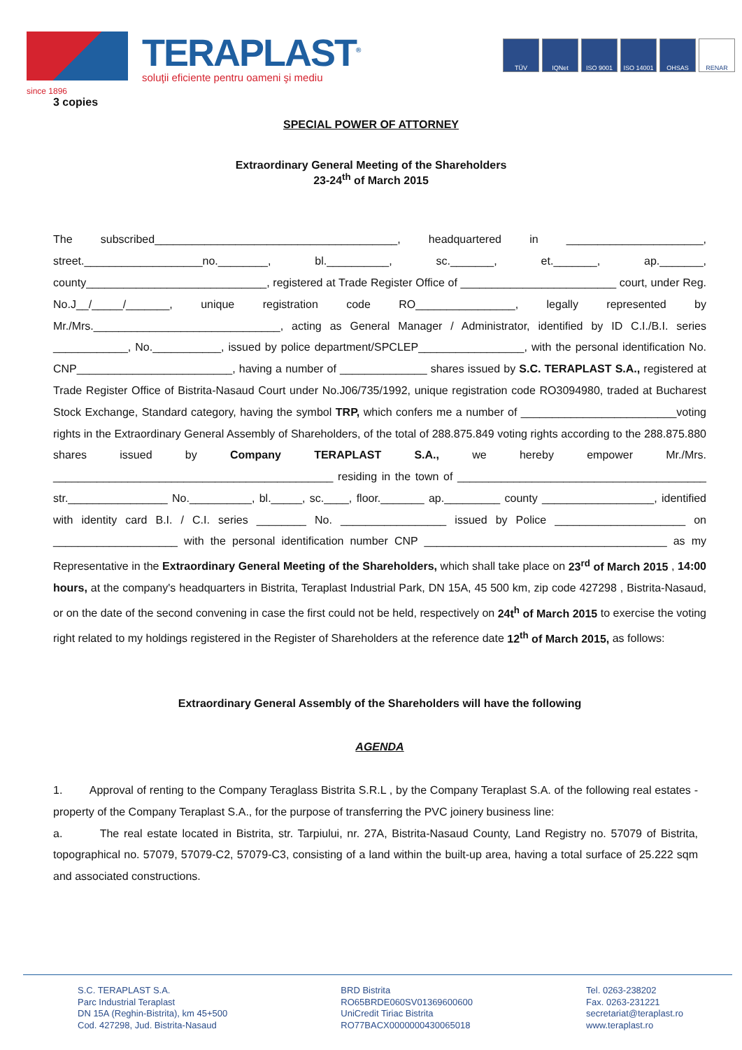TERAPLAST<sup>®</sup>
soluţii eficiente pentru oameni şi mediu
TÜV IQNet ISO 9001 ISO 14001 OHSAS RENAR
since 1896
3 copies
SPECIAL POWER OF ATTORNEY
Extraordinary General Meeting of the Shareholders
23-24<sup>th</sup> of March 2015
The subscribed_______________________________________, headquartered in ______________________, street.___________________no.________, bl.__________, sc._______, et._______, ap._______, county_____________________________, registered at Trade Register Office of _________________________ court, under Reg. No.J__/_____/_______, unique registration code RO________________, legally represented by Mr./Mrs.______________________________, acting as General Manager / Administrator, identified by ID C.I./B.I. series ____________, No.___________, issued by police department/SPCLEP_________________, with the personal identification No. CNP_________________________, having a number of ______________ shares issued by S.C. TERAPLAST S.A., registered at Trade Register Office of Bistrita-Nasaud Court under No.J06/735/1992, unique registration code RO3094980, traded at Bucharest Stock Exchange, Standard category, having the symbol TRP, which confers me a number of _________________________voting rights in the Extraordinary General Assembly of Shareholders, of the total of 288.875.849 voting rights according to the 288.875.880 shares issued by Company TERAPLAST S.A., we hereby empower Mr./Mrs. _____________________________________________ residing in the town of ________________________________________ str.________________ No.__________, bl._____, sc.____, floor._______ ap._________ county __________________, identified with identity card B.I. / C.I. series ________ No. _________________ issued by Police _____________________ on ____________________ with the personal identification number CNP _______________________________________ as my Representative in the Extraordinary General Meeting of the Shareholders, which shall take place on 23<sup>rd</sup> of March 2015 , 14:00 hours, at the company's headquarters in Bistrita, Teraplast Industrial Park, DN 15A, 45 500 km, zip code 427298 , Bistrita-Nasaud, or on the date of the second convening in case the first could not be held, respectively on 24t<sup>h</sup> of March 2015 to exercise the voting right related to my holdings registered in the Register of Shareholders at the reference date 12<sup>th</sup> of March 2015, as follows:
Extraordinary General Assembly of the Shareholders will have the following
AGENDA
1. Approval of renting to the Company Teraglass Bistrita S.R.L , by the Company Teraplast S.A. of the following real estates - property of the Company Teraplast S.A., for the purpose of transferring the PVC joinery business line:
a. The real estate located in Bistrita, str. Tarpiului, nr. 27A, Bistrita-Nasaud County, Land Registry no. 57079 of Bistrita, topographical no. 57079, 57079-C2, 57079-C3, consisting of a land within the built-up area, having a total surface of 25.222 sqm and associated constructions.
S.C. TERAPLAST S.A.
Parc Industrial Teraplast
DN 15A (Reghin-Bistrita), km 45+500
Cod. 427298, Jud. Bistrita-Nasaud
BRD Bistrita
RO65BRDE060SV01369600600
UniCredit Tiriac Bistrita
RO77BACX0000000430065018
Tel. 0263-238202
Fax. 0263-231221
secretariat@teraplast.ro
www.teraplast.ro